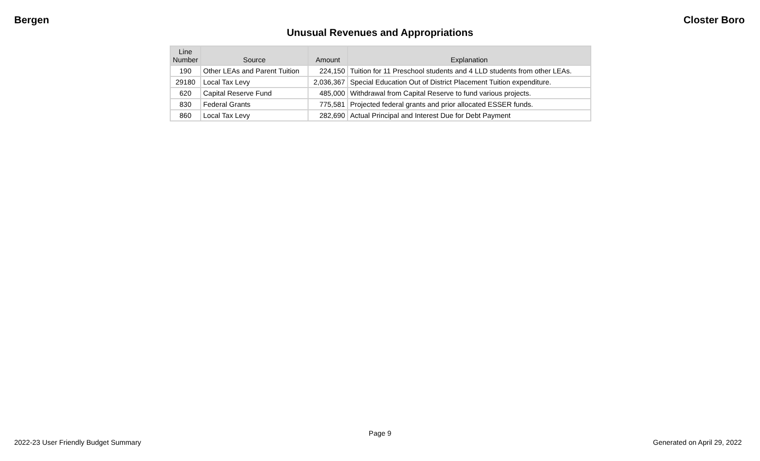Bergen Closter Boro
Unusual Revenues and Appropriations
| Line Number | Source | Amount | Explanation |
| --- | --- | --- | --- |
| 190 | Other LEAs and Parent Tuition | 224,150 | Tuition for 11 Preschool students and 4 LLD students from other LEAs. |
| 29180 | Local Tax Levy | 2,036,367 | Special Education Out of District Placement Tuition expenditure. |
| 620 | Capital Reserve Fund | 485,000 | Withdrawal from Capital Reserve to fund various projects. |
| 830 | Federal Grants | 775,581 | Projected federal grants and prior allocated ESSER funds. |
| 860 | Local Tax Levy | 282,690 | Actual Principal and Interest Due for Debt Payment |
Page 9
2022-23 User Friendly Budget Summary Generated on April 29, 2022